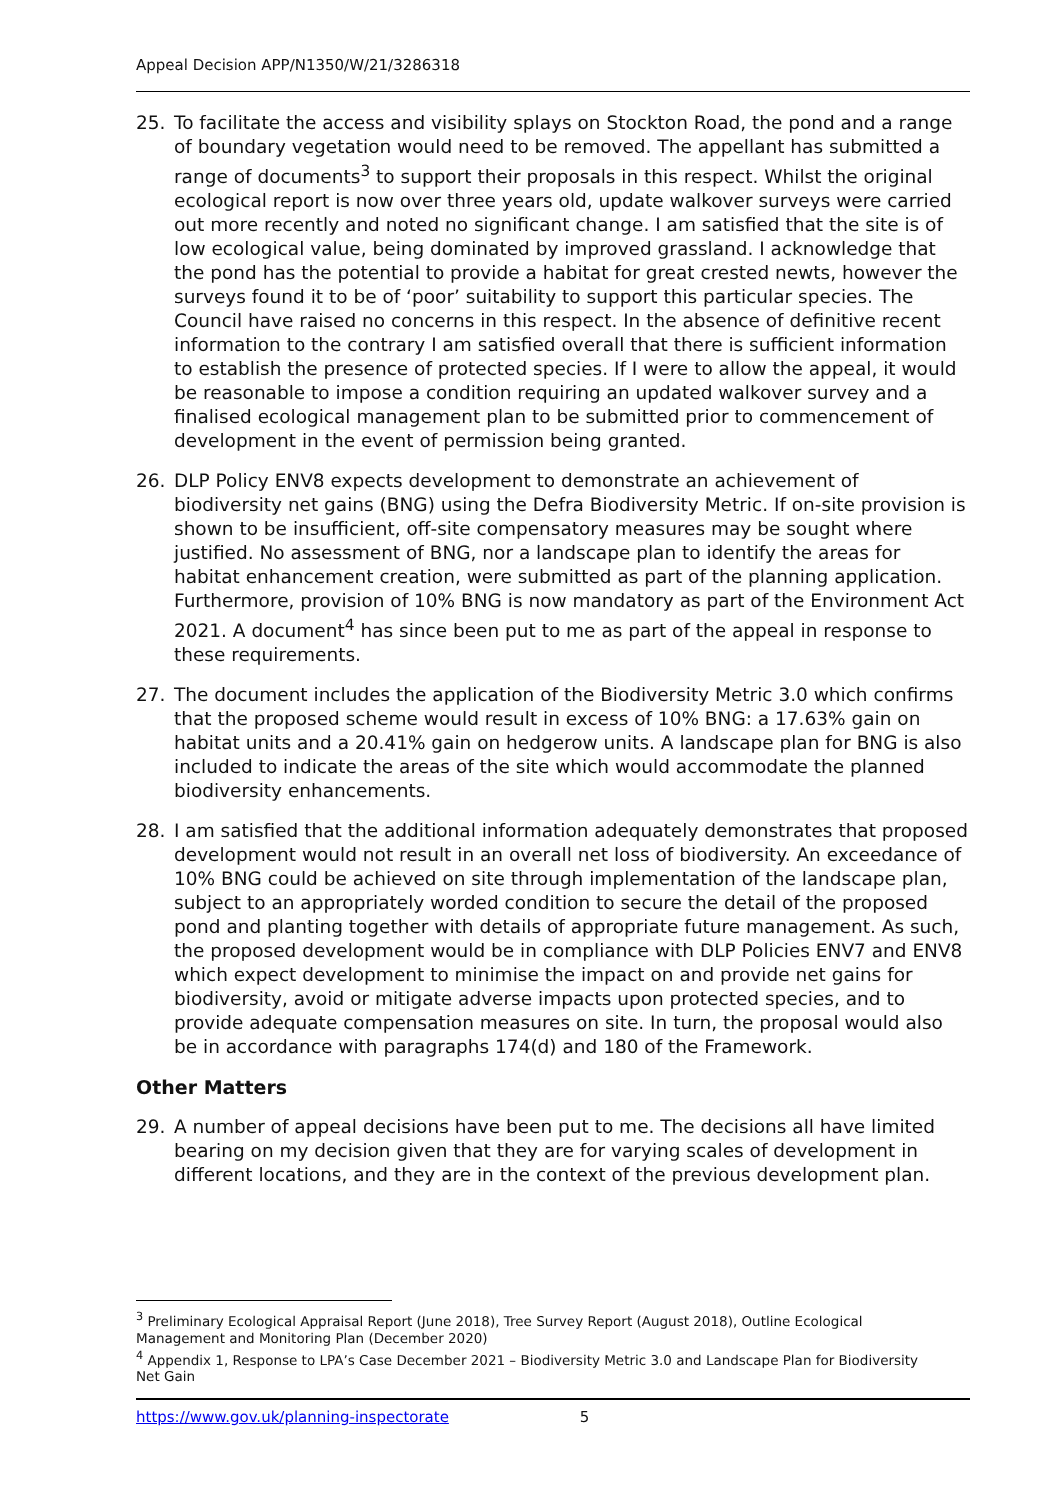Appeal Decision APP/N1350/W/21/3286318
25. To facilitate the access and visibility splays on Stockton Road, the pond and a range of boundary vegetation would need to be removed. The appellant has submitted a range of documents<sup>3</sup> to support their proposals in this respect. Whilst the original ecological report is now over three years old, update walkover surveys were carried out more recently and noted no significant change. I am satisfied that the site is of low ecological value, being dominated by improved grassland. I acknowledge that the pond has the potential to provide a habitat for great crested newts, however the surveys found it to be of ‘poor’ suitability to support this particular species. The Council have raised no concerns in this respect. In the absence of definitive recent information to the contrary I am satisfied overall that there is sufficient information to establish the presence of protected species. If I were to allow the appeal, it would be reasonable to impose a condition requiring an updated walkover survey and a finalised ecological management plan to be submitted prior to commencement of development in the event of permission being granted.
26. DLP Policy ENV8 expects development to demonstrate an achievement of biodiversity net gains (BNG) using the Defra Biodiversity Metric. If on-site provision is shown to be insufficient, off-site compensatory measures may be sought where justified. No assessment of BNG, nor a landscape plan to identify the areas for habitat enhancement creation, were submitted as part of the planning application. Furthermore, provision of 10% BNG is now mandatory as part of the Environment Act 2021. A document<sup>4</sup> has since been put to me as part of the appeal in response to these requirements.
27. The document includes the application of the Biodiversity Metric 3.0 which confirms that the proposed scheme would result in excess of 10% BNG: a 17.63% gain on habitat units and a 20.41% gain on hedgerow units. A landscape plan for BNG is also included to indicate the areas of the site which would accommodate the planned biodiversity enhancements.
28. I am satisfied that the additional information adequately demonstrates that proposed development would not result in an overall net loss of biodiversity. An exceedance of 10% BNG could be achieved on site through implementation of the landscape plan, subject to an appropriately worded condition to secure the detail of the proposed pond and planting together with details of appropriate future management. As such, the proposed development would be in compliance with DLP Policies ENV7 and ENV8 which expect development to minimise the impact on and provide net gains for biodiversity, avoid or mitigate adverse impacts upon protected species, and to provide adequate compensation measures on site. In turn, the proposal would also be in accordance with paragraphs 174(d) and 180 of the Framework.
Other Matters
29. A number of appeal decisions have been put to me. The decisions all have limited bearing on my decision given that they are for varying scales of development in different locations, and they are in the context of the previous development plan.
<sup>3</sup> Preliminary Ecological Appraisal Report (June 2018), Tree Survey Report (August 2018), Outline Ecological Management and Monitoring Plan (December 2020)
<sup>4</sup> Appendix 1, Response to LPA’s Case December 2021 – Biodiversity Metric 3.0 and Landscape Plan for Biodiversity Net Gain
https://www.gov.uk/planning-inspectorate 5